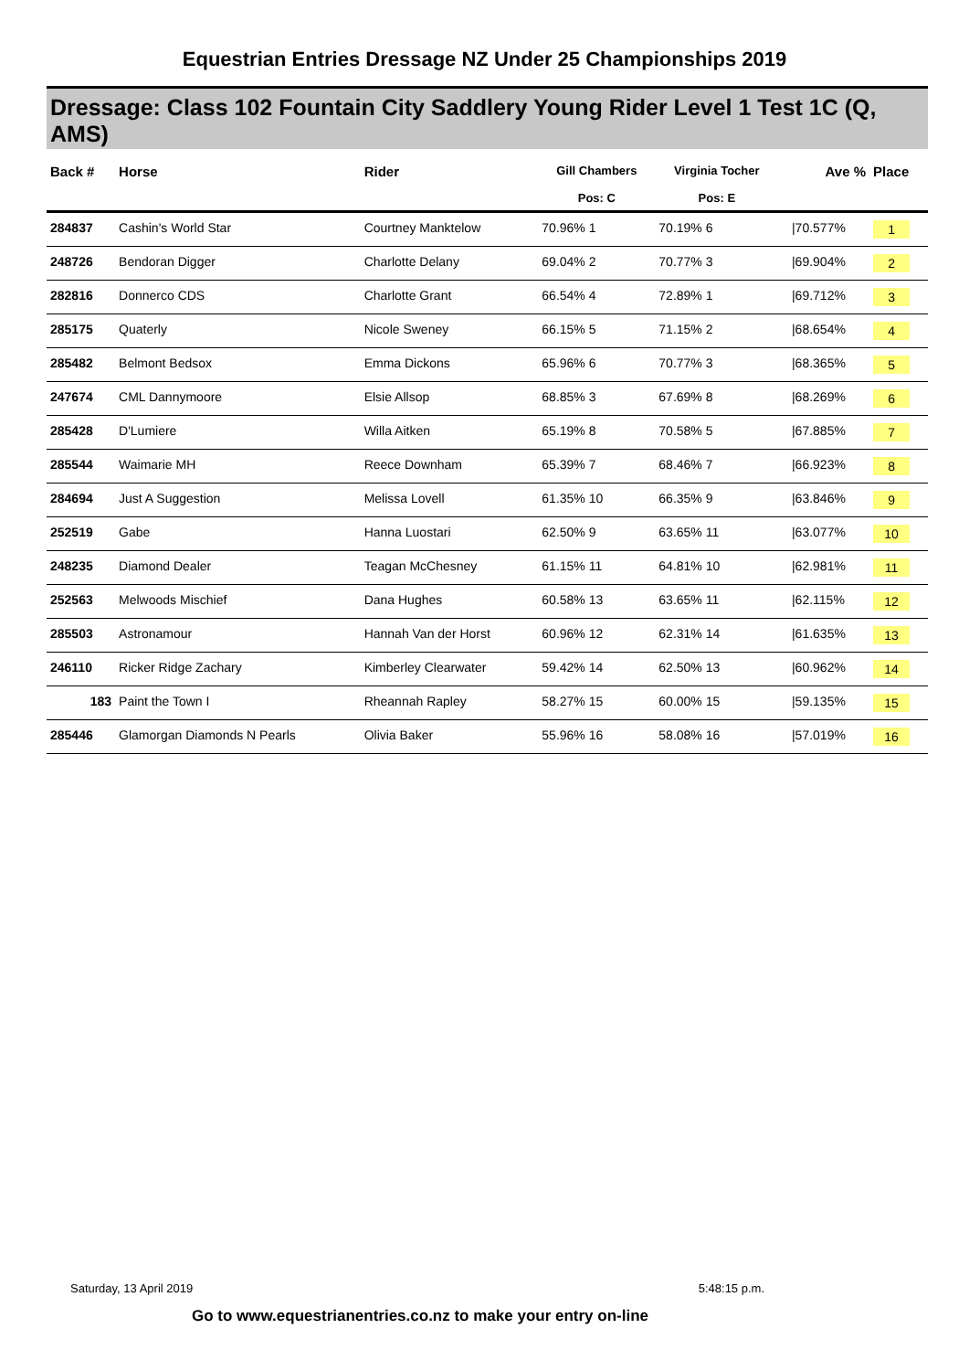Equestrian Entries Dressage NZ Under 25 Championships 2019
Dressage: Class 102 Fountain City Saddlery Young Rider Level 1 Test 1C (Q, AMS)
| Back # | Horse | Rider | Gill Chambers Pos: C | Virginia Tocher Pos: E | | Ave % | Place |
| --- | --- | --- | --- | --- | --- | --- | --- |
| 284837 | Cashin's World Star | Courtney Manktelow | 70.96% 1 | 70.19% 6 | | /70.577% | 1 |
| 248726 | Bendoran Digger | Charlotte Delany | 69.04% 2 | 70.77% 3 | | /69.904% | 2 |
| 282816 | Donnerco CDS | Charlotte Grant | 66.54% 4 | 72.89% 1 | | /69.712% | 3 |
| 285175 | Quaterly | Nicole Sweney | 66.15% 5 | 71.15% 2 | | /68.654% | 4 |
| 285482 | Belmont Bedsox | Emma Dickons | 65.96% 6 | 70.77% 3 | | /68.365% | 5 |
| 247674 | CML Dannymoore | Elsie Allsop | 68.85% 3 | 67.69% 8 | | /68.269% | 6 |
| 285428 | D'Lumiere | Willa Aitken | 65.19% 8 | 70.58% 5 | | /67.885% | 7 |
| 285544 | Waimarie MH | Reece Downham | 65.39% 7 | 68.46% 7 | | /66.923% | 8 |
| 284694 | Just A Suggestion | Melissa Lovell | 61.35% 10 | 66.35% 9 | | /63.846% | 9 |
| 252519 | Gabe | Hanna Luostari | 62.50% 9 | 63.65% 11 | | /63.077% | 10 |
| 248235 | Diamond Dealer | Teagan McChesney | 61.15% 11 | 64.81% 10 | | /62.981% | 11 |
| 252563 | Melwoods Mischief | Dana Hughes | 60.58% 13 | 63.65% 11 | | /62.115% | 12 |
| 285503 | Astronamour | Hannah Van der Horst | 60.96% 12 | 62.31% 14 | | /61.635% | 13 |
| 246110 | Ricker Ridge Zachary | Kimberley Clearwater | 59.42% 14 | 62.50% 13 | | /60.962% | 14 |
| 183 | Paint the Town I | Rheannah Rapley | 58.27% 15 | 60.00% 15 | | /59.135% | 15 |
| 285446 | Glamorgan Diamonds N Pearls | Olivia Baker | 55.96% 16 | 58.08% 16 | | /57.019% | 16 |
Saturday, 13 April 2019 5:48:15 p.m.
Go to www.equestrianentries.co.nz to make your entry on-line